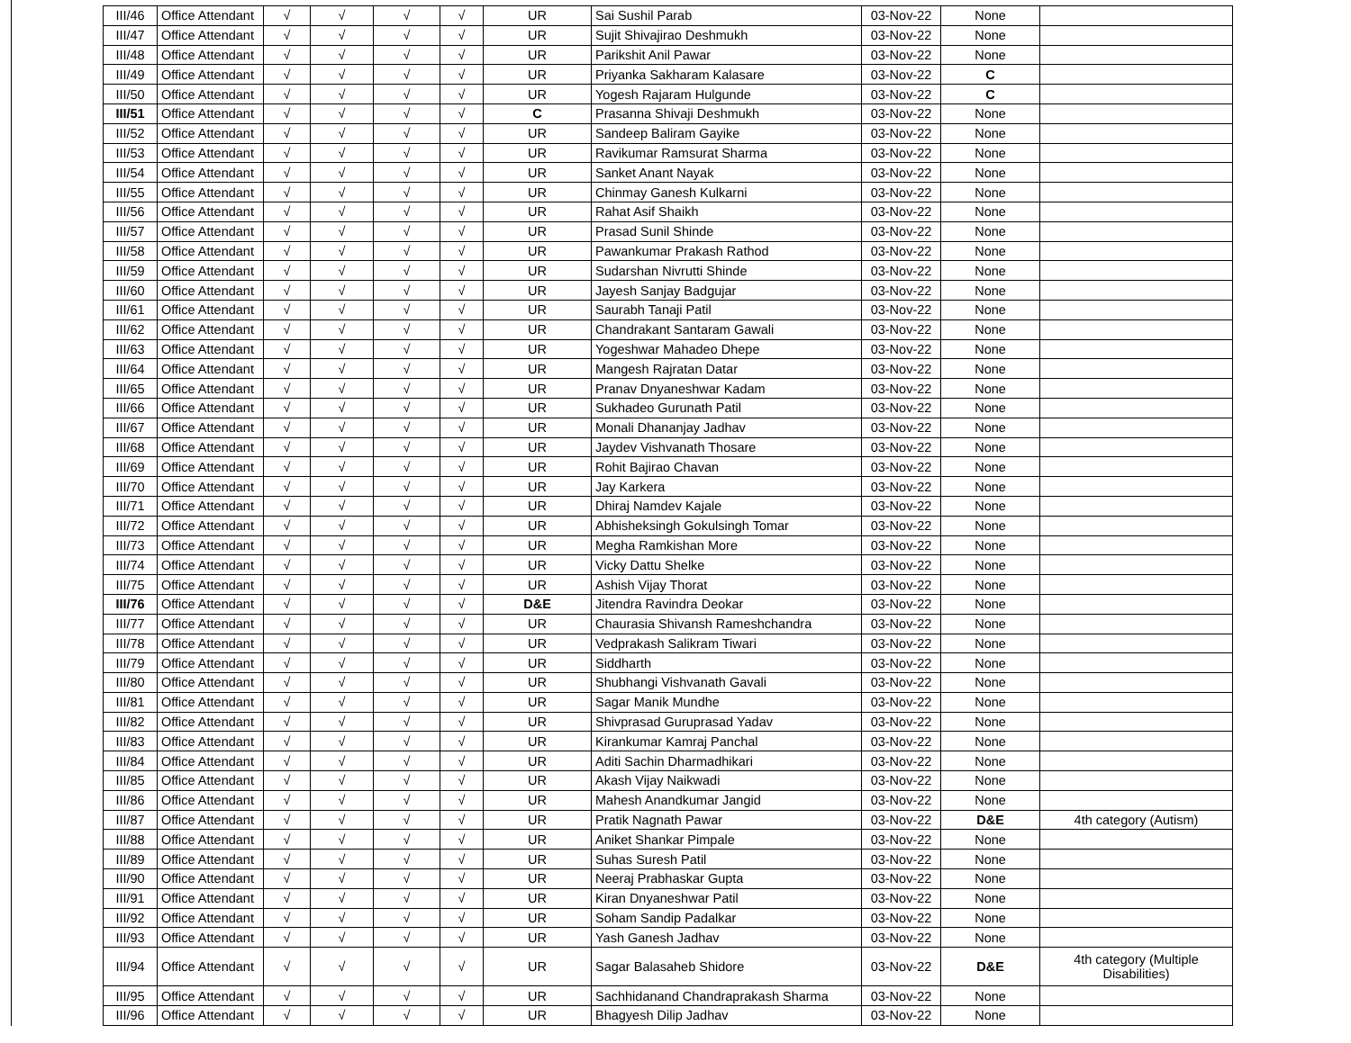| III/46 | Office Attendant | √ | √ | √ | √ | UR | Sai Sushil Parab | 03-Nov-22 | None | |
| III/47 | Office Attendant | √ | √ | √ | √ | UR | Sujit Shivajirao Deshmukh | 03-Nov-22 | None | |
| III/48 | Office Attendant | √ | √ | √ | √ | UR | Parikshit Anil Pawar | 03-Nov-22 | None | |
| III/49 | Office Attendant | √ | √ | √ | √ | UR | Priyanka Sakharam Kalasare | 03-Nov-22 | C | |
| III/50 | Office Attendant | √ | √ | √ | √ | UR | Yogesh Rajaram Hulgunde | 03-Nov-22 | C | |
| III/51 | Office Attendant | √ | √ | √ | √ | C | Prasanna Shivaji Deshmukh | 03-Nov-22 | None | |
| III/52 | Office Attendant | √ | √ | √ | √ | UR | Sandeep Baliram Gayike | 03-Nov-22 | None | |
| III/53 | Office Attendant | √ | √ | √ | √ | UR | Ravikumar Ramsurat Sharma | 03-Nov-22 | None | |
| III/54 | Office Attendant | √ | √ | √ | √ | UR | Sanket Anant Nayak | 03-Nov-22 | None | |
| III/55 | Office Attendant | √ | √ | √ | √ | UR | Chinmay Ganesh Kulkarni | 03-Nov-22 | None | |
| III/56 | Office Attendant | √ | √ | √ | √ | UR | Rahat Asif Shaikh | 03-Nov-22 | None | |
| III/57 | Office Attendant | √ | √ | √ | √ | UR | Prasad Sunil Shinde | 03-Nov-22 | None | |
| III/58 | Office Attendant | √ | √ | √ | √ | UR | Pawankumar Prakash Rathod | 03-Nov-22 | None | |
| III/59 | Office Attendant | √ | √ | √ | √ | UR | Sudarshan Nivrutti Shinde | 03-Nov-22 | None | |
| III/60 | Office Attendant | √ | √ | √ | √ | UR | Jayesh Sanjay Badgujar | 03-Nov-22 | None | |
| III/61 | Office Attendant | √ | √ | √ | √ | UR | Saurabh Tanaji Patil | 03-Nov-22 | None | |
| III/62 | Office Attendant | √ | √ | √ | √ | UR | Chandrakant Santaram Gawali | 03-Nov-22 | None | |
| III/63 | Office Attendant | √ | √ | √ | √ | UR | Yogeshwar Mahadeo Dhepe | 03-Nov-22 | None | |
| III/64 | Office Attendant | √ | √ | √ | √ | UR | Mangesh Rajratan Datar | 03-Nov-22 | None | |
| III/65 | Office Attendant | √ | √ | √ | √ | UR | Pranav Dnyaneshwar Kadam | 03-Nov-22 | None | |
| III/66 | Office Attendant | √ | √ | √ | √ | UR | Sukhadeo Gurunath Patil | 03-Nov-22 | None | |
| III/67 | Office Attendant | √ | √ | √ | √ | UR | Monali Dhananjay Jadhav | 03-Nov-22 | None | |
| III/68 | Office Attendant | √ | √ | √ | √ | UR | Jaydev Vishvanath Thosare | 03-Nov-22 | None | |
| III/69 | Office Attendant | √ | √ | √ | √ | UR | Rohit Bajirao Chavan | 03-Nov-22 | None | |
| III/70 | Office Attendant | √ | √ | √ | √ | UR | Jay Karkera | 03-Nov-22 | None | |
| III/71 | Office Attendant | √ | √ | √ | √ | UR | Dhiraj Namdev Kajale | 03-Nov-22 | None | |
| III/72 | Office Attendant | √ | √ | √ | √ | UR | Abhisheksingh Gokulsingh Tomar | 03-Nov-22 | None | |
| III/73 | Office Attendant | √ | √ | √ | √ | UR | Megha Ramkishan More | 03-Nov-22 | None | |
| III/74 | Office Attendant | √ | √ | √ | √ | UR | Vicky Dattu Shelke | 03-Nov-22 | None | |
| III/75 | Office Attendant | √ | √ | √ | √ | UR | Ashish Vijay Thorat | 03-Nov-22 | None | |
| III/76 | Office Attendant | √ | √ | √ | √ | D&E | Jitendra Ravindra Deokar | 03-Nov-22 | None | |
| III/77 | Office Attendant | √ | √ | √ | √ | UR | Chaurasia Shivansh Rameshchandra | 03-Nov-22 | None | |
| III/78 | Office Attendant | √ | √ | √ | √ | UR | Vedprakash Salikram Tiwari | 03-Nov-22 | None | |
| III/79 | Office Attendant | √ | √ | √ | √ | UR | Siddharth | 03-Nov-22 | None | |
| III/80 | Office Attendant | √ | √ | √ | √ | UR | Shubhangi Vishvanath Gavali | 03-Nov-22 | None | |
| III/81 | Office Attendant | √ | √ | √ | √ | UR | Sagar Manik Mundhe | 03-Nov-22 | None | |
| III/82 | Office Attendant | √ | √ | √ | √ | UR | Shivprasad Guruprasad Yadav | 03-Nov-22 | None | |
| III/83 | Office Attendant | √ | √ | √ | √ | UR | Kirankumar Kamraj Panchal | 03-Nov-22 | None | |
| III/84 | Office Attendant | √ | √ | √ | √ | UR | Aditi Sachin Dharmadhikari | 03-Nov-22 | None | |
| III/85 | Office Attendant | √ | √ | √ | √ | UR | Akash Vijay Naikwadi | 03-Nov-22 | None | |
| III/86 | Office Attendant | √ | √ | √ | √ | UR | Mahesh Anandkumar Jangid | 03-Nov-22 | None | |
| III/87 | Office Attendant | √ | √ | √ | √ | UR | Pratik Nagnath Pawar | 03-Nov-22 | D&E | 4th category (Autism) |
| III/88 | Office Attendant | √ | √ | √ | √ | UR | Aniket Shankar Pimpale | 03-Nov-22 | None | |
| III/89 | Office Attendant | √ | √ | √ | √ | UR | Suhas Suresh Patil | 03-Nov-22 | None | |
| III/90 | Office Attendant | √ | √ | √ | √ | UR | Neeraj Prabhaskar Gupta | 03-Nov-22 | None | |
| III/91 | Office Attendant | √ | √ | √ | √ | UR | Kiran Dnyaneshwar Patil | 03-Nov-22 | None | |
| III/92 | Office Attendant | √ | √ | √ | √ | UR | Soham Sandip Padalkar | 03-Nov-22 | None | |
| III/93 | Office Attendant | √ | √ | √ | √ | UR | Yash Ganesh Jadhav | 03-Nov-22 | None | |
| III/94 | Office Attendant | √ | √ | √ | √ | UR | Sagar Balasaheb Shidore | 03-Nov-22 | D&E | 4th category (Multiple Disabilities) |
| III/95 | Office Attendant | √ | √ | √ | √ | UR | Sachhidanand Chandraprakash Sharma | 03-Nov-22 | None | |
| III/96 | Office Attendant | √ | √ | √ | √ | UR | Bhagyesh Dilip Jadhav | 03-Nov-22 | None | |